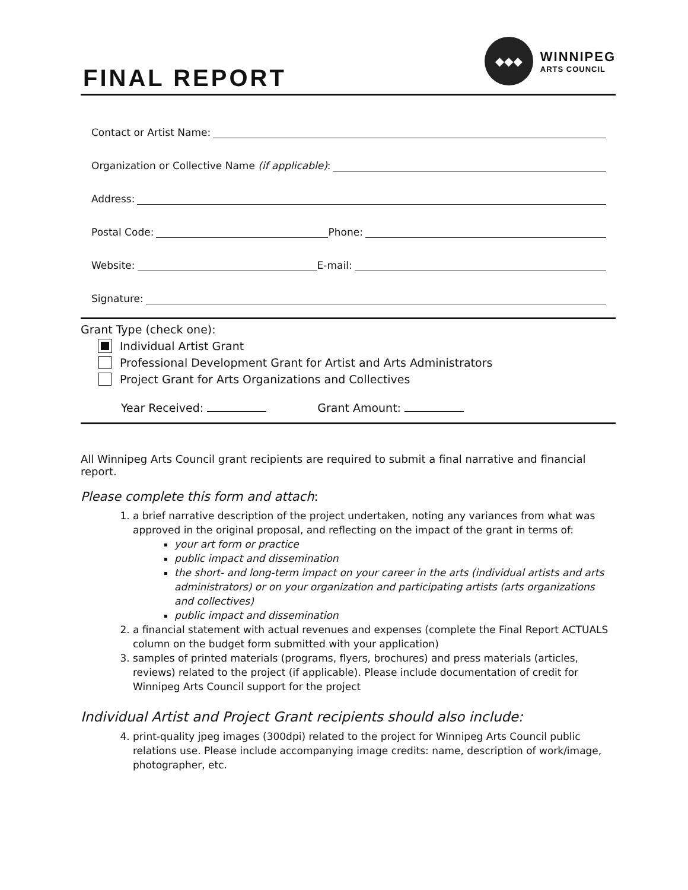FINAL REPORT
◆◆◆
WINNIPEG
ARTS COUNCIL
Contact or Artist Name:
Organization or Collective Name (if applicable):
Address:
Postal Code: Phone:
Website: E-mail:
Signature:
Grant Type (check one):
Individual Artist Grant
Professional Development Grant for Artist and Arts Administrators
Project Grant for Arts Organizations and Collectives
Year Received: Grant Amount:
All Winnipeg Arts Council grant recipients are required to submit a final narrative and financial report.
Please complete this form and attach:
1. a brief narrative description of the project undertaken, noting any variances from what was approved in the original proposal, and reflecting on the impact of the grant in terms of:
your art form or practice
public impact and dissemination
the short- and long-term impact on your career in the arts (individual artists and arts administrators) or on your organization and participating artists (arts organizations and collectives)
public impact and dissemination
2. a financial statement with actual revenues and expenses (complete the Final Report ACTUALS column on the budget form submitted with your application)
3. samples of printed materials (programs, flyers, brochures) and press materials (articles, reviews) related to the project (if applicable). Please include documentation of credit for Winnipeg Arts Council support for the project
Individual Artist and Project Grant recipients should also include:
4. print-quality jpeg images (300dpi) related to the project for Winnipeg Arts Council public relations use. Please include accompanying image credits: name, description of work/image, photographer, etc.